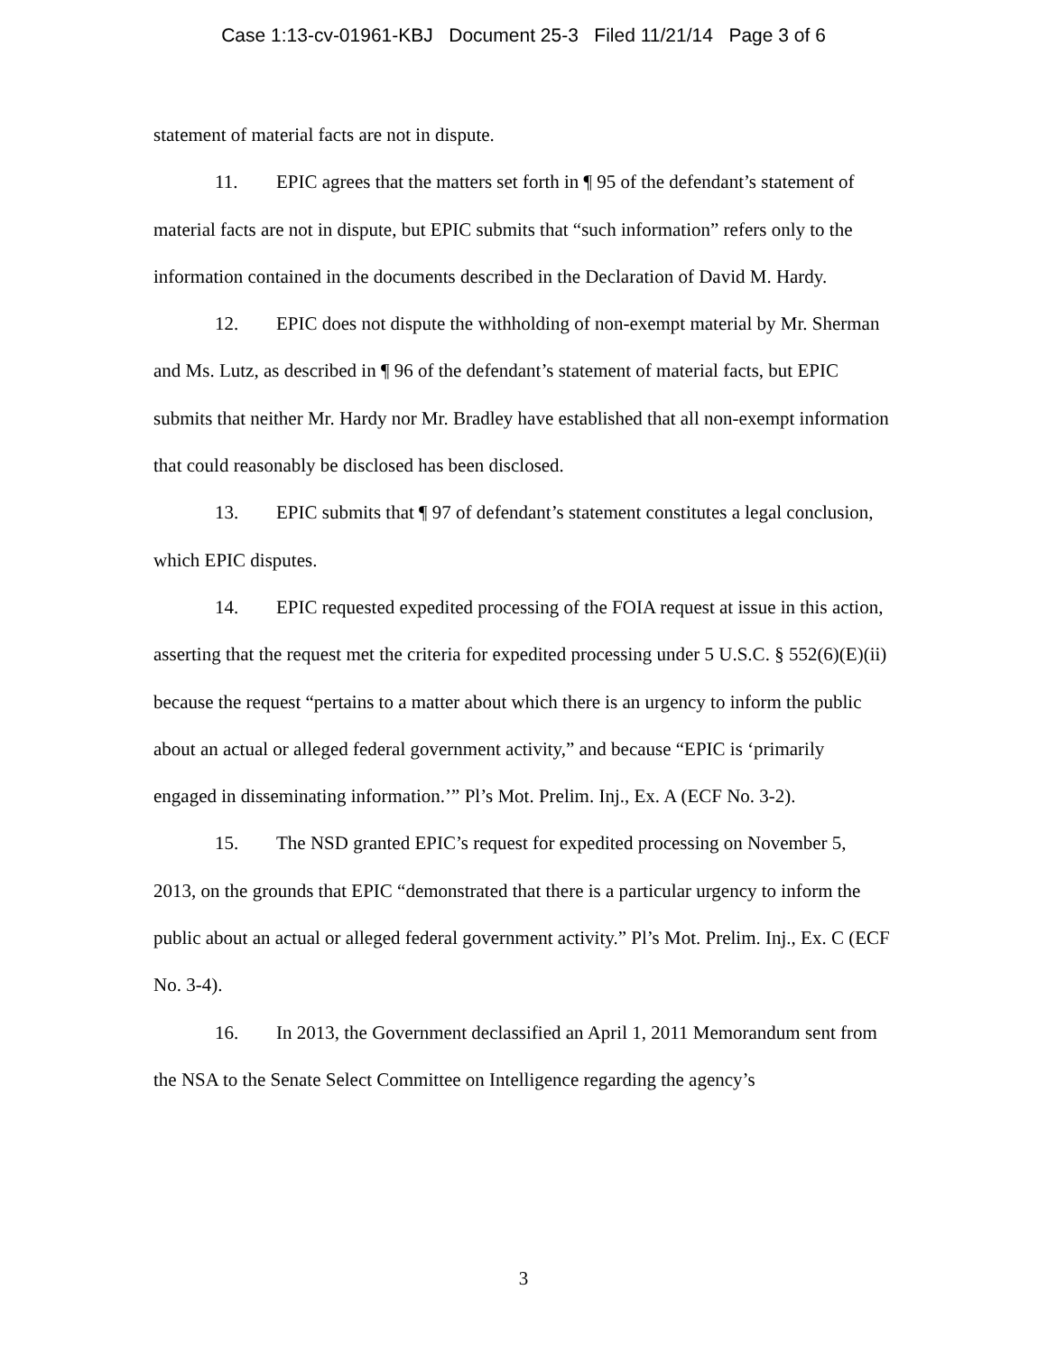Case 1:13-cv-01961-KBJ Document 25-3 Filed 11/21/14 Page 3 of 6
statement of material facts are not in dispute.
11. EPIC agrees that the matters set forth in ¶ 95 of the defendant’s statement of material facts are not in dispute, but EPIC submits that “such information” refers only to the information contained in the documents described in the Declaration of David M. Hardy.
12. EPIC does not dispute the withholding of non-exempt material by Mr. Sherman and Ms. Lutz, as described in ¶ 96 of the defendant’s statement of material facts, but EPIC submits that neither Mr. Hardy nor Mr. Bradley have established that all non-exempt information that could reasonably be disclosed has been disclosed.
13. EPIC submits that ¶ 97 of defendant’s statement constitutes a legal conclusion, which EPIC disputes.
14. EPIC requested expedited processing of the FOIA request at issue in this action, asserting that the request met the criteria for expedited processing under 5 U.S.C. § 552(6)(E)(ii) because the request “pertains to a matter about which there is an urgency to inform the public about an actual or alleged federal government activity,” and because “EPIC is ‘primarily engaged in disseminating information.’” Pl’s Mot. Prelim. Inj., Ex. A (ECF No. 3-2).
15. The NSD granted EPIC’s request for expedited processing on November 5, 2013, on the grounds that EPIC “demonstrated that there is a particular urgency to inform the public about an actual or alleged federal government activity.” Pl’s Mot. Prelim. Inj., Ex. C (ECF No. 3-4).
16. In 2013, the Government declassified an April 1, 2011 Memorandum sent from the NSA to the Senate Select Committee on Intelligence regarding the agency’s
3